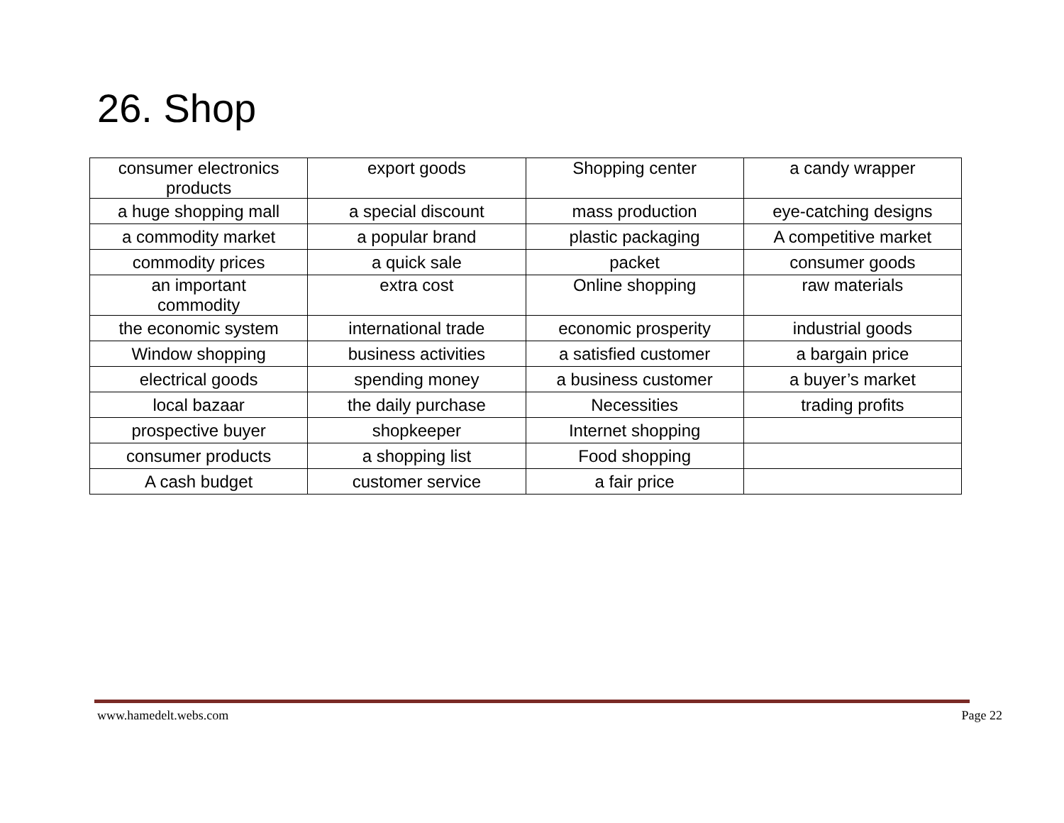26. Shop
| consumer electronics products | export goods | Shopping center | a candy wrapper |
| a huge shopping mall | a special discount | mass production | eye-catching designs |
| a commodity market | a popular brand | plastic packaging | A competitive market |
| commodity prices | a quick sale | packet | consumer goods |
| an important commodity | extra cost | Online shopping | raw materials |
| the economic system | international trade | economic prosperity | industrial goods |
| Window shopping | business activities | a satisfied customer | a bargain price |
| electrical goods | spending money | a business customer | a buyer’s market |
| local bazaar | the daily purchase | Necessities | trading profits |
| prospective buyer | shopkeeper | Internet shopping | |
| consumer products | a shopping list | Food shopping | |
| A cash budget | customer service | a fair price | |
www.hamedelt.webs.com Page 22